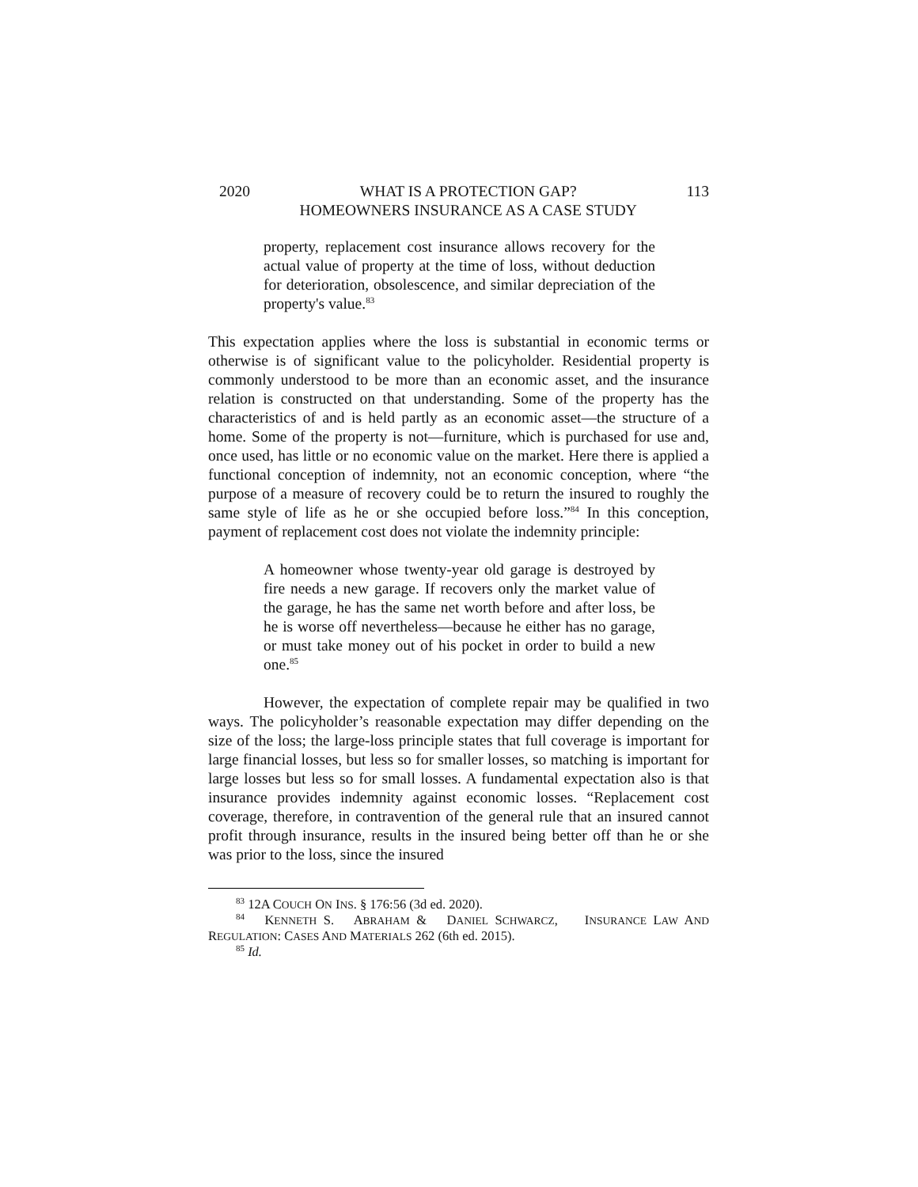2020 WHAT IS A PROTECTION GAP?
HOMEOWNERS INSURANCE AS A CASE STUDY 113
property, replacement cost insurance allows recovery for the actual value of property at the time of loss, without deduction for deterioration, obsolescence, and similar depreciation of the property's value.<sup>83</sup>
This expectation applies where the loss is substantial in economic terms or otherwise is of significant value to the policyholder. Residential property is commonly understood to be more than an economic asset, and the insurance relation is constructed on that understanding. Some of the property has the characteristics of and is held partly as an economic asset—the structure of a home. Some of the property is not—furniture, which is purchased for use and, once used, has little or no economic value on the market. Here there is applied a functional conception of indemnity, not an economic conception, where “the purpose of a measure of recovery could be to return the insured to roughly the same style of life as he or she occupied before loss.”<sup>84</sup> In this conception, payment of replacement cost does not violate the indemnity principle:
A homeowner whose twenty-year old garage is destroyed by fire needs a new garage. If recovers only the market value of the garage, he has the same net worth before and after loss, be he is worse off nevertheless—because he either has no garage, or must take money out of his pocket in order to build a new one.<sup>85</sup>
However, the expectation of complete repair may be qualified in two ways. The policyholder’s reasonable expectation may differ depending on the size of the loss; the large-loss principle states that full coverage is important for large financial losses, but less so for smaller losses, so matching is important for large losses but less so for small losses. A fundamental expectation also is that insurance provides indemnity against economic losses. “Replacement cost coverage, therefore, in contravention of the general rule that an insured cannot profit through insurance, results in the insured being better off than he or she was prior to the loss, since the insured
<sup>83</sup> 12A COUCH ON INS. § 176:56 (3d ed. 2020).
<sup>84</sup> KENNETH S. ABRAHAM & DANIEL SCHWARCZ, INSURANCE LAW AND REGULATION: CASES AND MATERIALS 262 (6th ed. 2015).
<sup>85</sup> Id.